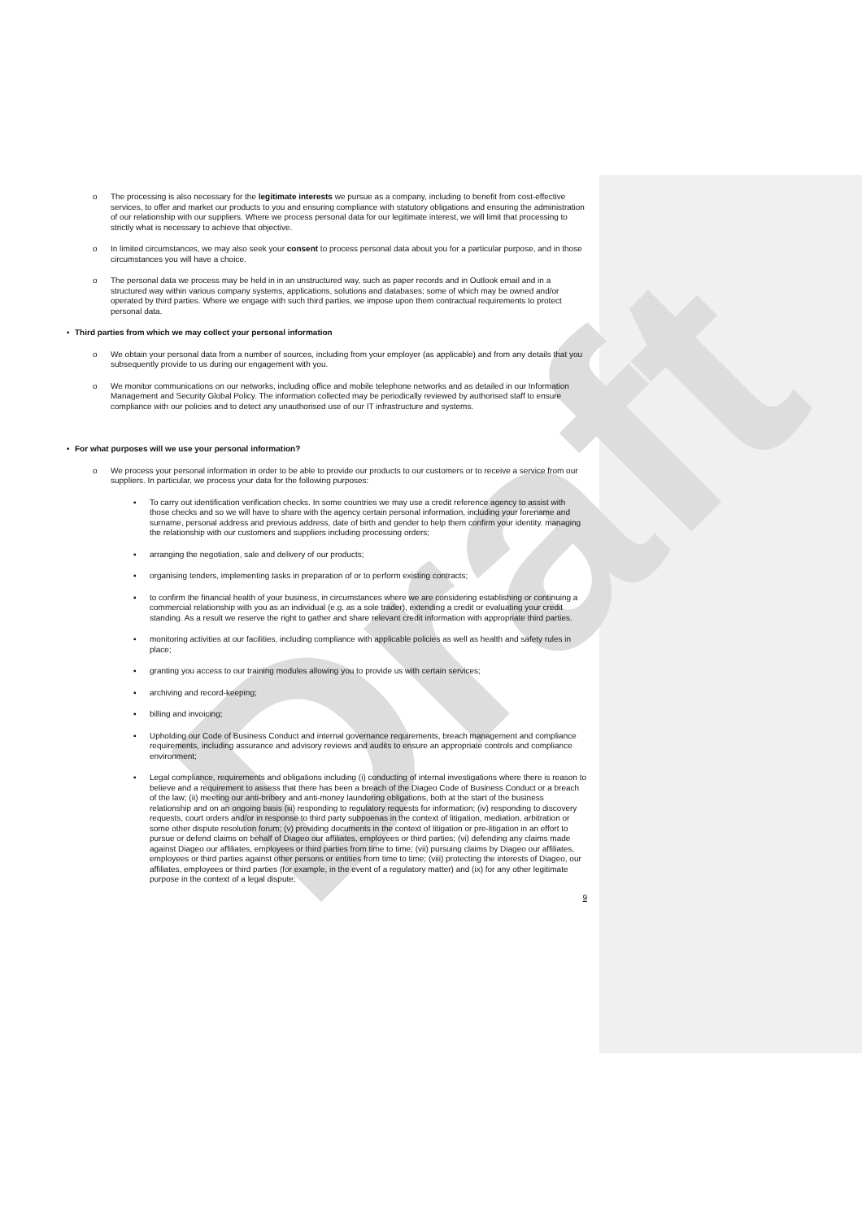Draft
o The processing is also necessary for the legitimate interests we pursue as a company, including to benefit from cost-effective services, to offer and market our products to you and ensuring compliance with statutory obligations and ensuring the administration of our relationship with our suppliers. Where we process personal data for our legitimate interest, we will limit that processing to strictly what is necessary to achieve that objective.
o In limited circumstances, we may also seek your consent to process personal data about you for a particular purpose, and in those circumstances you will have a choice.
o The personal data we process may be held in in an unstructured way, such as paper records and in Outlook email and in a structured way within various company systems, applications, solutions and databases; some of which may be owned and/or operated by third parties. Where we engage with such third parties, we impose upon them contractual requirements to protect personal data.
• Third parties from which we may collect your personal information
o We obtain your personal data from a number of sources, including from your employer (as applicable) and from any details that you subsequently provide to us during our engagement with you.
o We monitor communications on our networks, including office and mobile telephone networks and as detailed in our Information Management and Security Global Policy. The information collected may be periodically reviewed by authorised staff to ensure compliance with our policies and to detect any unauthorised use of our IT infrastructure and systems.
• For what purposes will we use your personal information?
o We process your personal information in order to be able to provide our products to our customers or to receive a service from our suppliers. In particular, we process your data for the following purposes:
▪ To carry out identification verification checks. In some countries we may use a credit reference agency to assist with those checks and so we will have to share with the agency certain personal information, including your forename and surname, personal address and previous address, date of birth and gender to help them confirm your identity. managing the relationship with our customers and suppliers including processing orders;
▪ arranging the negotiation, sale and delivery of our products;
▪ organising tenders, implementing tasks in preparation of or to perform existing contracts;
▪ to confirm the financial health of your business, in circumstances where we are considering establishing or continuing a commercial relationship with you as an individual (e.g. as a sole trader), extending a credit or evaluating your credit standing. As a result we reserve the right to gather and share relevant credit information with appropriate third parties.
▪ monitoring activities at our facilities, including compliance with applicable policies as well as health and safety rules in place;
▪ granting you access to our training modules allowing you to provide us with certain services;
▪ archiving and record-keeping;
▪ billing and invoicing;
▪ Upholding our Code of Business Conduct and internal governance requirements, breach management and compliance requirements, including assurance and advisory reviews and audits to ensure an appropriate controls and compliance environment;
▪ Legal compliance, requirements and obligations including (i) conducting of internal investigations where there is reason to believe and a requirement to assess that there has been a breach of the Diageo Code of Business Conduct or a breach of the law; (ii) meeting our anti-bribery and anti-money laundering obligations, both at the start of the business relationship and on an ongoing basis (iii) responding to regulatory requests for information; (iv) responding to discovery requests, court orders and/or in response to third party subpoenas in the context of litigation, mediation, arbitration or some other dispute resolution forum; (v) providing documents in the context of litigation or pre-litigation in an effort to pursue or defend claims on behalf of Diageo our affiliates, employees or third parties; (vi) defending any claims made against Diageo our affiliates, employees or third parties from time to time; (vii) pursuing claims by Diageo our affiliates, employees or third parties against other persons or entities from time to time; (viii) protecting the interests of Diageo, our affiliates, employees or third parties (for example, in the event of a regulatory matter) and (ix) for any other legitimate purpose in the context of a legal dispute;
9